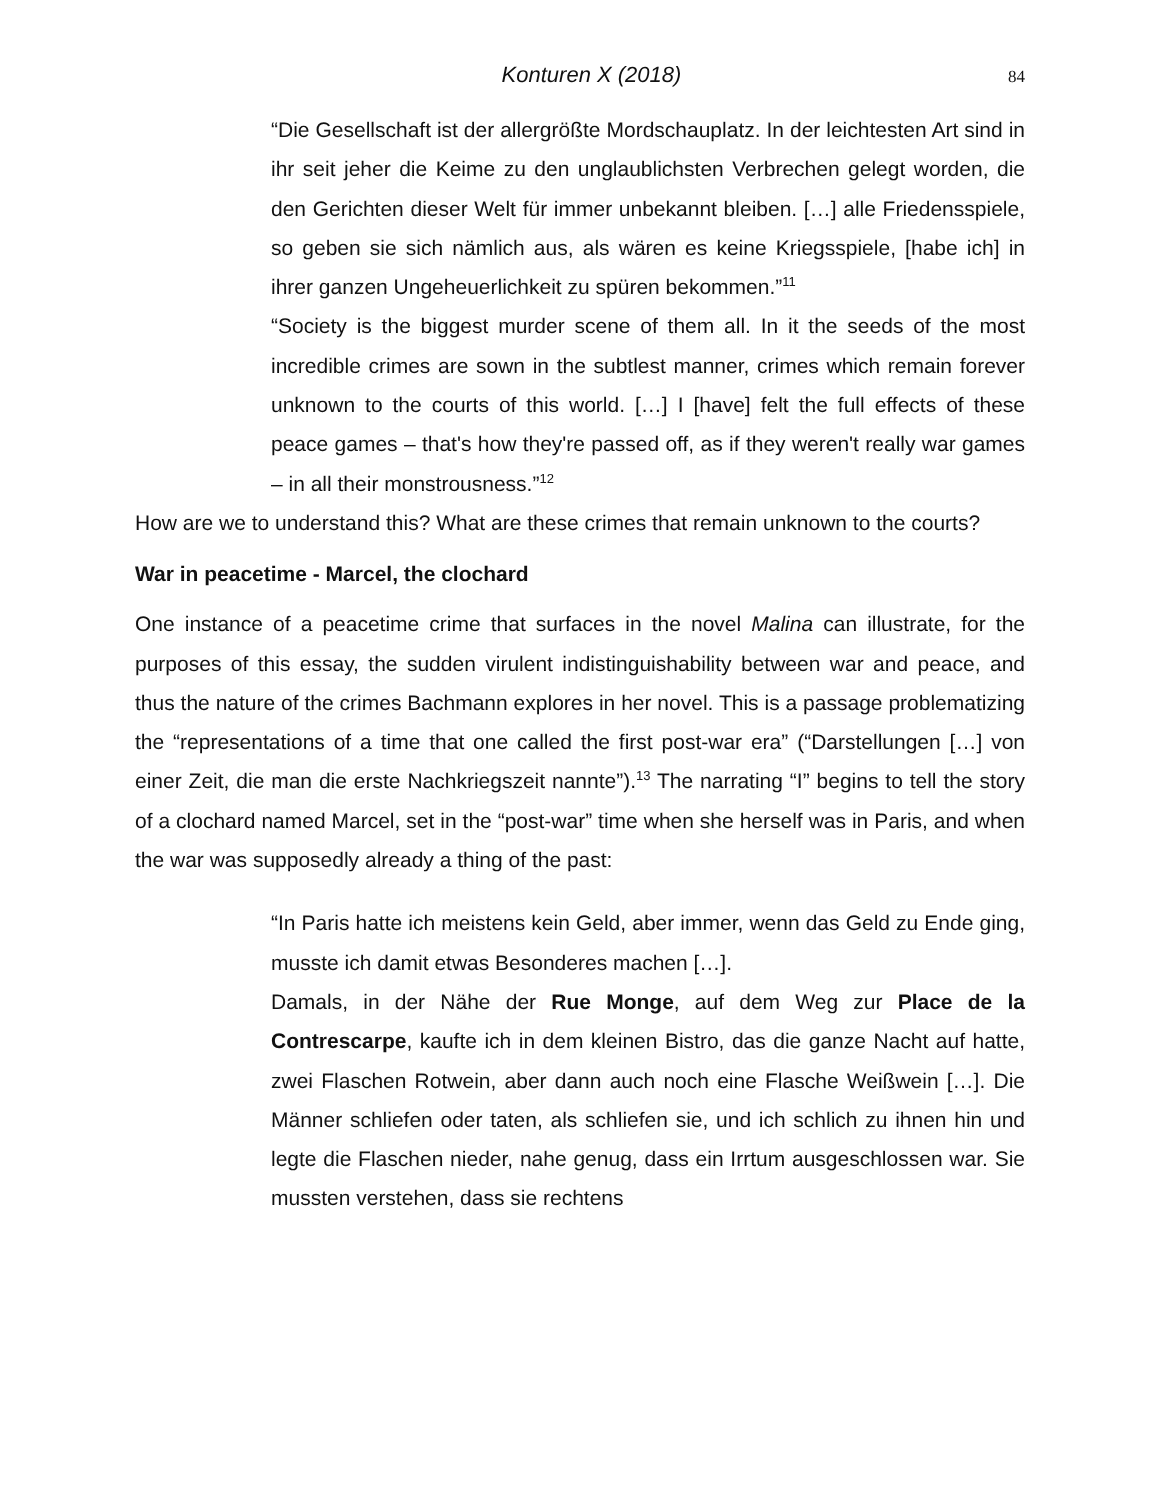Konturen X (2018) 84
“Die Gesellschaft ist der allergrößte Mordschauplatz. In der leichtesten Art sind in ihr seit jeher die Keime zu den unglaublichsten Verbrechen gelegt worden, die den Gerichten dieser Welt für immer unbekannt bleiben. […] alle Friedensspiele, so geben sie sich nämlich aus, als wären es keine Kriegsspiele, [habe ich] in ihrer ganzen Ungeheuerlichkeit zu spüren bekommen.”<sup>11</sup>
“Society is the biggest murder scene of them all. In it the seeds of the most incredible crimes are sown in the subtlest manner, crimes which remain forever unknown to the courts of this world. […] I [have] felt the full effects of these peace games – that's how they're passed off, as if they weren't really war games – in all their monstrousness.”<sup>12</sup>
How are we to understand this? What are these crimes that remain unknown to the courts?
War in peacetime - Marcel, the clochard
One instance of a peacetime crime that surfaces in the novel Malina can illustrate, for the purposes of this essay, the sudden virulent indistinguishability between war and peace, and thus the nature of the crimes Bachmann explores in her novel. This is a passage problematizing the “representations of a time that one called the first post-war era” (“Darstellungen […] von einer Zeit, die man die erste Nachkriegszeit nannte”).<sup>13</sup> The narrating “I” begins to tell the story of a clochard named Marcel, set in the “post-war” time when she herself was in Paris, and when the war was supposedly already a thing of the past:
“In Paris hatte ich meistens kein Geld, aber immer, wenn das Geld zu Ende ging, musste ich damit etwas Besonderes machen […].
Damals, in der Nähe der Rue Monge, auf dem Weg zur Place de la Contrescarpe, kaufte ich in dem kleinen Bistro, das die ganze Nacht auf hatte, zwei Flaschen Rotwein, aber dann auch noch eine Flasche Weißwein […]. Die Männer schliefen oder taten, als schliefen sie, und ich schlich zu ihnen hin und legte die Flaschen nieder, nahe genug, dass ein Irrtum ausgeschlossen war. Sie mussten verstehen, dass sie rechtens